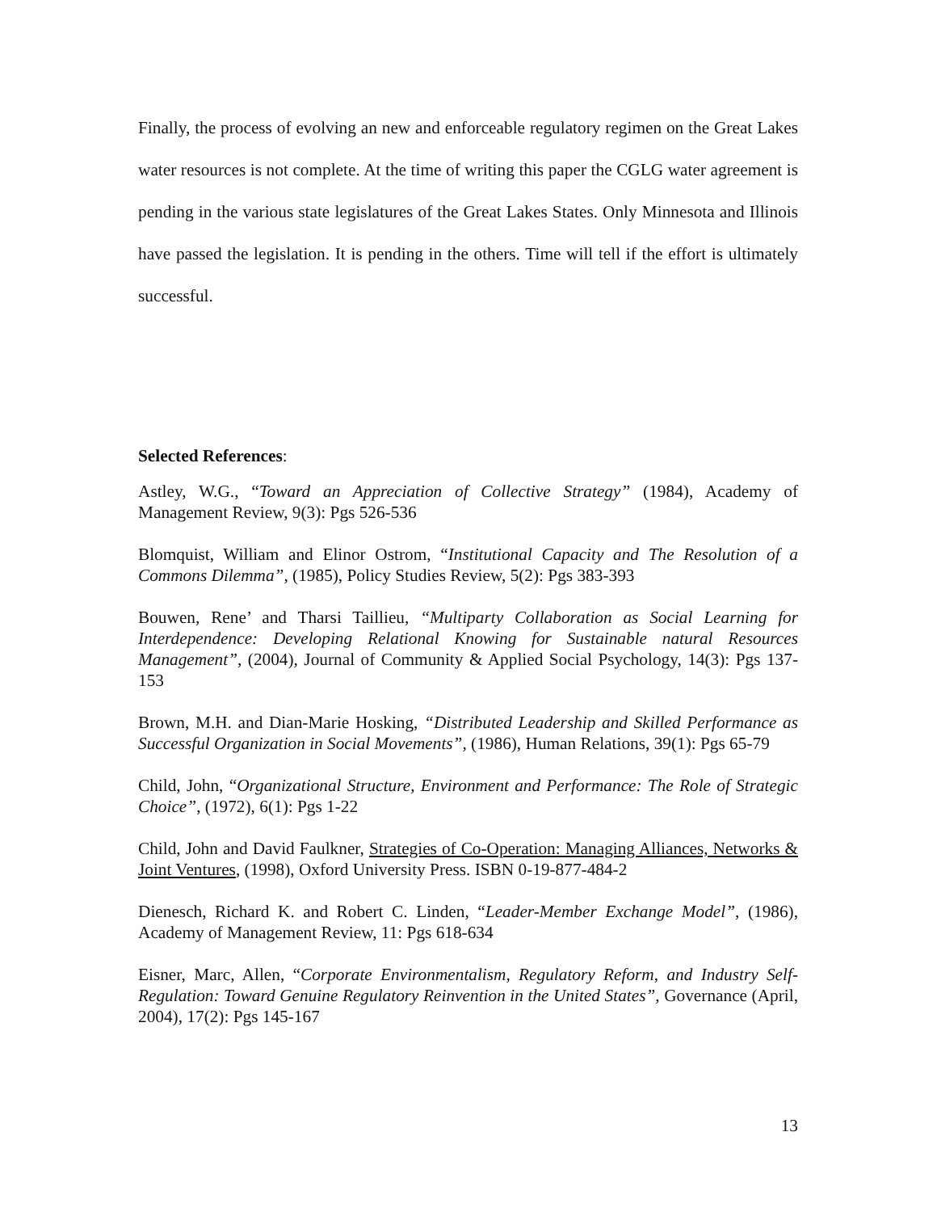Finally, the process of evolving an new and enforceable regulatory regimen on the Great Lakes water resources is not complete. At the time of writing this paper the CGLG water agreement is pending in the various state legislatures of the Great Lakes States. Only Minnesota and Illinois have passed the legislation. It is pending in the others. Time will tell if the effort is ultimately successful.
Selected References:
Astley, W.G., “Toward an Appreciation of Collective Strategy” (1984), Academy of Management Review, 9(3): Pgs 526-536
Blomquist, William and Elinor Ostrom, “Institutional Capacity and The Resolution of a Commons Dilemma”, (1985), Policy Studies Review, 5(2): Pgs 383-393
Bouwen, Rene’ and Tharsi Taillieu, “Multiparty Collaboration as Social Learning for Interdependence: Developing Relational Knowing for Sustainable natural Resources Management”, (2004), Journal of Community & Applied Social Psychology, 14(3): Pgs 137-153
Brown, M.H. and Dian-Marie Hosking, “Distributed Leadership and Skilled Performance as Successful Organization in Social Movements”, (1986), Human Relations, 39(1): Pgs 65-79
Child, John, “Organizational Structure, Environment and Performance: The Role of Strategic Choice”, (1972), 6(1): Pgs 1-22
Child, John and David Faulkner, Strategies of Co-Operation: Managing Alliances, Networks & Joint Ventures, (1998), Oxford University Press. ISBN 0-19-877-484-2
Dienesch, Richard K. and Robert C. Linden, “Leader-Member Exchange Model”, (1986), Academy of Management Review, 11: Pgs 618-634
Eisner, Marc, Allen, “Corporate Environmentalism, Regulatory Reform, and Industry Self-Regulation: Toward Genuine Regulatory Reinvention in the United States”, Governance (April, 2004), 17(2): Pgs 145-167
13